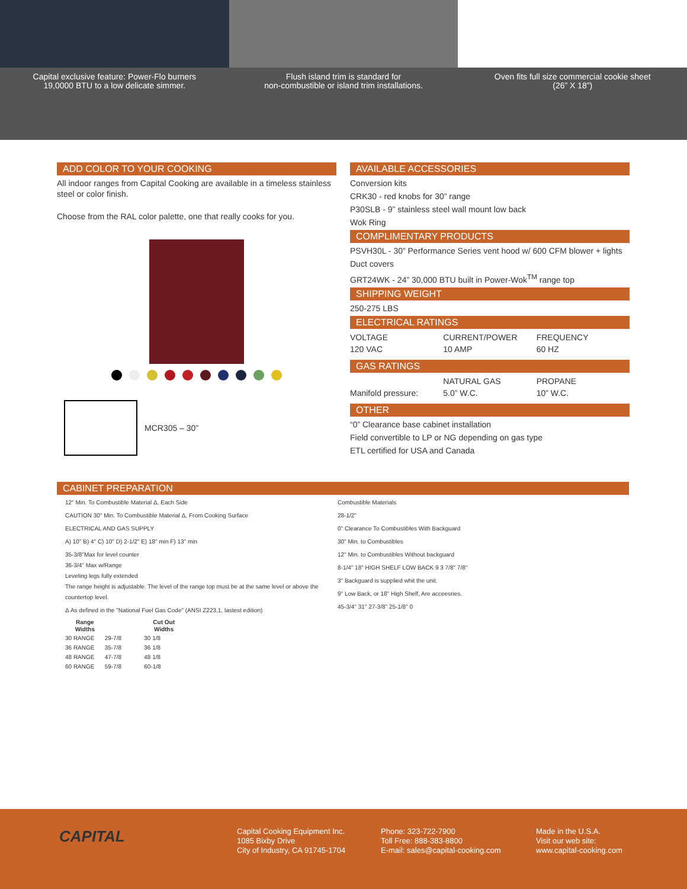Capital exclusive feature: Power-Flo burners
19,0000 BTU to a low delicate simmer.
Flush island trim is standard for
non-combustible or island trim installations.
Oven fits full size commercial cookie sheet
(26” X 18”)
ADD COLOR TO YOUR COOKING
All indoor ranges from Capital Cooking are available in a timeless stainless steel or color finish.
Choose from the RAL color palette, one that really cooks for you.
MCR305 – 30”
AVAILABLE ACCESSORIES
Conversion kits
CRK30 - red knobs for 30” range
P30SLB - 9” stainless steel wall mount low back
Wok Ring
COMPLIMENTARY PRODUCTS
PSVH30L - 30” Performance Series vent hood w/ 600 CFM blower + lights
Duct covers
GRT24WK - 24” 30,000 BTU built in Power-Wok<sup>TM</sup> range top
SHIPPING WEIGHT
250-275 LBS
ELECTRICAL RATINGS
| VOLTAGE | CURRENT/POWER | FREQUENCY |
| 120 VAC | 10 AMP | 60 HZ |
GAS RATINGS
| | NATURAL GAS | PROPANE |
| Manifold pressure: | 5.0” W.C. | 10” W.C. |
OTHER
“0” Clearance base cabinet installation
Field convertible to LP or NG depending on gas type
ETL certified for USA and Canada
CABINET PREPARATION
12" Min. To Combustible Material Δ, Each Side
CAUTION 30" Min. To Combustible Material Δ, From Cooking Surface
ELECTRICAL AND GAS SUPPLY
A) 10" B) 4" C) 10" D) 2-1/2" E) 18" min F) 13" min
35-3/8"Max for level counter
36-3/4" Max w/Range
Leveling legs fully extended
The range height is adjustable. The level of the range top must be at the same level or above the countertop level.
Δ As defined in the "National Fuel Gas Code" (ANSI Z223.1, lastest edition)
| Range Widths | | Cut Out Widths |
| --- | --- | --- |
| 30 RANGE | 29-7/8 | 30 1/8 |
| 36 RANGE | 35-7/8 | 36 1/8 |
| 48 RANGE | 47-7/8 | 48 1/8 |
| 60 RANGE | 59-7/8 | 60-1/8 |
Combustible Materials
28-1/2"
0" Clearance To Combustibles With Backguard
30" Min. to Combustibles
12" Min. to Combustibles Without backguard
8-1/4" 18" HIGH SHELF LOW BACK 9 3 7/8" 7/8"
3" Backguard is supplied whit the unit.
9" Low Back, or 18" High Shelf, Are acceesries.
45-3/4" 31" 27-3/8" 25-1/8" 0
CAPITAL
Capital Cooking Equipment Inc.
1085 Bixby Drive
City of Industry, CA 91745-1704
Phone: 323-722-7900
Toll Free: 888-383-8800
E-mail: sales@capital-cooking.com
Made in the U.S.A.
Visit our web site:
www.capital-cooking.com